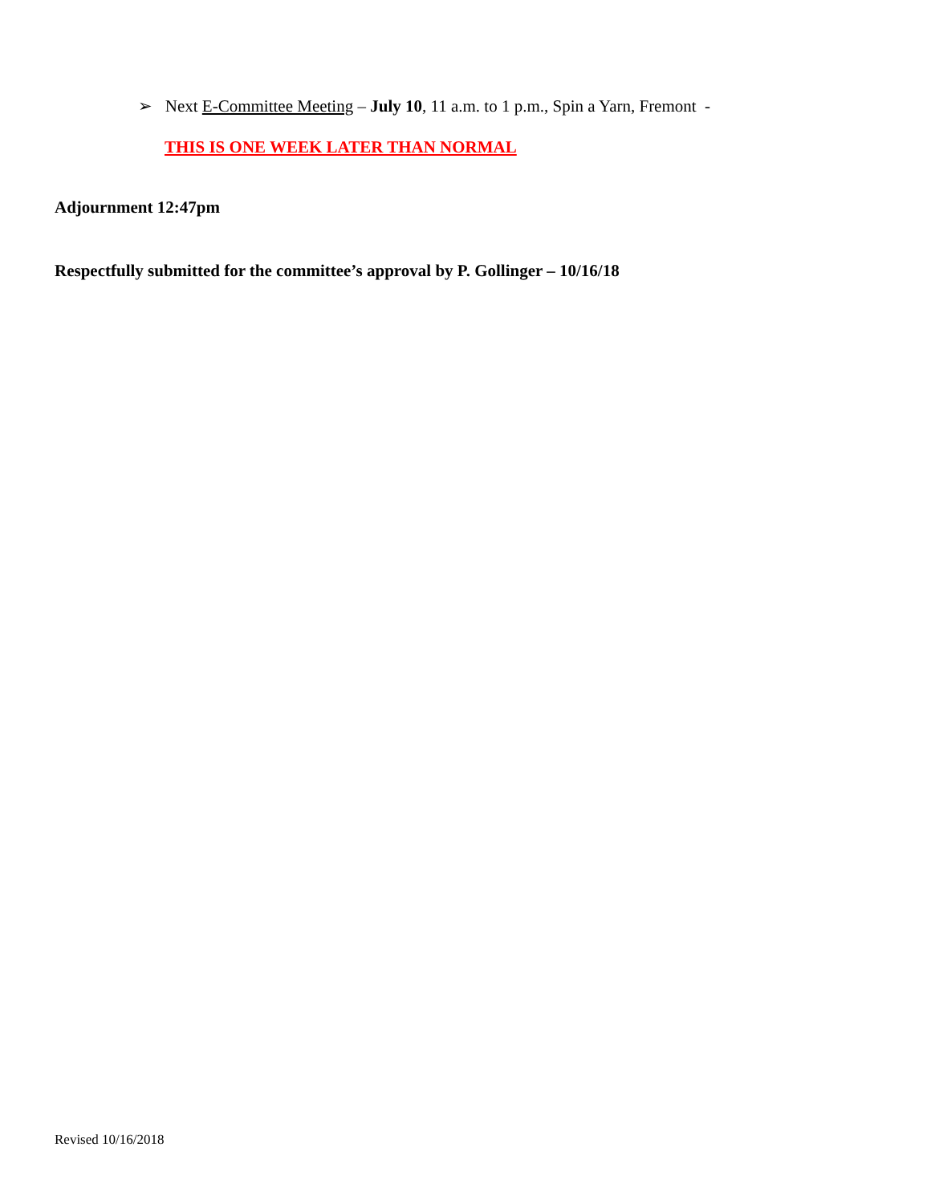➢ Next E-Committee Meeting – July 10, 11 a.m. to 1 p.m., Spin a Yarn, Fremont -
THIS IS ONE WEEK LATER THAN NORMAL
Adjournment 12:47pm
Respectfully submitted for the committee’s approval by P. Gollinger – 10/16/18
Revised 10/16/2018